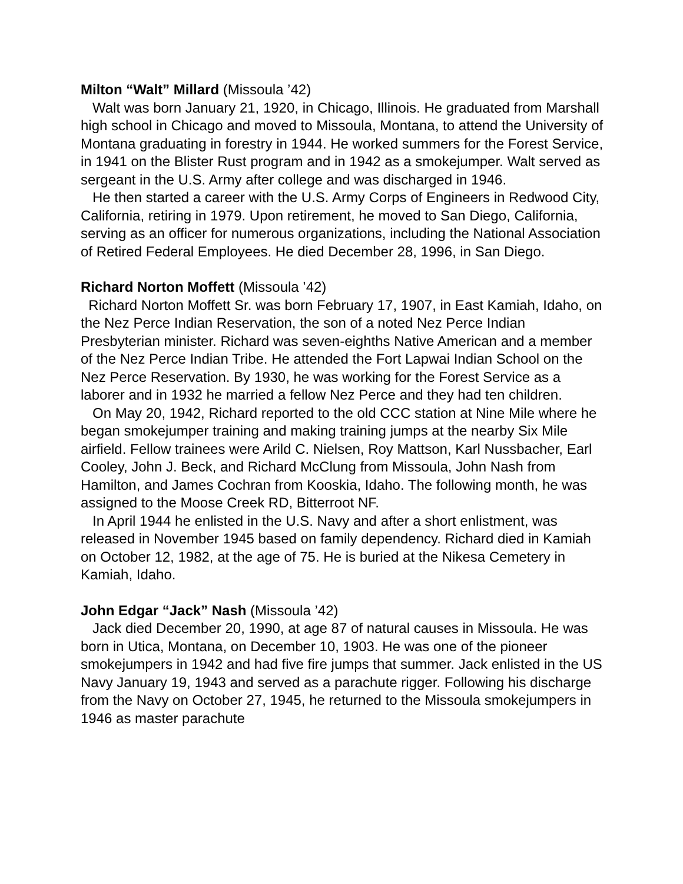Milton “Walt” Millard (Missoula ’42)
Walt was born January 21, 1920, in Chicago, Illinois. He graduated from Marshall high school in Chicago and moved to Missoula, Montana, to attend the University of Montana graduating in forestry in 1944. He worked summers for the Forest Service, in 1941 on the Blister Rust program and in 1942 as a smokejumper. Walt served as sergeant in the U.S. Army after college and was discharged in 1946.
He then started a career with the U.S. Army Corps of Engineers in Redwood City, California, retiring in 1979. Upon retirement, he moved to San Diego, California, serving as an officer for numerous organizations, including the National Association of Retired Federal Employees. He died December 28, 1996, in San Diego.
Richard Norton Moffett (Missoula ’42)
Richard Norton Moffett Sr. was born February 17, 1907, in East Kamiah, Idaho, on the Nez Perce Indian Reservation, the son of a noted Nez Perce Indian Presbyterian minister. Richard was seven-eighths Native American and a member of the Nez Perce Indian Tribe. He attended the Fort Lapwai Indian School on the Nez Perce Reservation. By 1930, he was working for the Forest Service as a laborer and in 1932 he married a fellow Nez Perce and they had ten children.
On May 20, 1942, Richard reported to the old CCC station at Nine Mile where he began smokejumper training and making training jumps at the nearby Six Mile airfield. Fellow trainees were Arild C. Nielsen, Roy Mattson, Karl Nussbacher, Earl Cooley, John J. Beck, and Richard McClung from Missoula, John Nash from Hamilton, and James Cochran from Kooskia, Idaho. The following month, he was assigned to the Moose Creek RD, Bitterroot NF.
In April 1944 he enlisted in the U.S. Navy and after a short enlistment, was released in November 1945 based on family dependency. Richard died in Kamiah on October 12, 1982, at the age of 75. He is buried at the Nikesa Cemetery in Kamiah, Idaho.
John Edgar “Jack” Nash (Missoula ’42)
Jack died December 20, 1990, at age 87 of natural causes in Missoula. He was born in Utica, Montana, on December 10, 1903. He was one of the pioneer smokejumpers in 1942 and had five fire jumps that summer. Jack enlisted in the US Navy January 19, 1943 and served as a parachute rigger. Following his discharge from the Navy on October 27, 1945, he returned to the Missoula smokejumpers in 1946 as master parachute